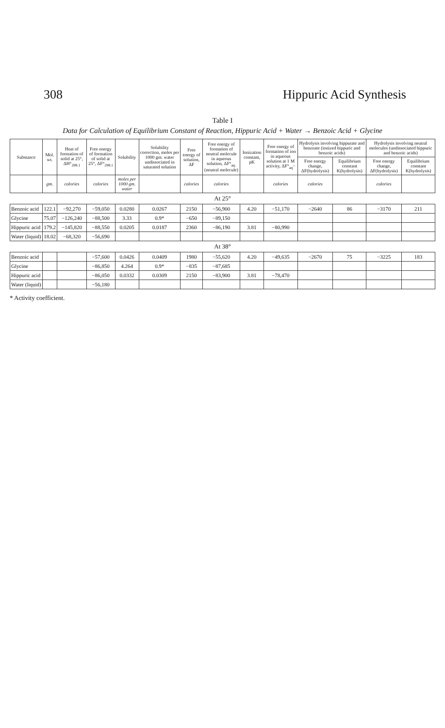308 Hippuric Acid Synthesis
Table I
Data for Calculation of Equilibrium Constant of Reaction, Hippuric Acid + Water → Benzoic Acid + Glycine
| Substance | Mol. wt. | Heat of formation of solid at 25°, ΔH°<sub>298.1</sub> | Free energy of formation of solid at 25°, ΔF°<sub>298.1</sub> | Solubility | Solubility correction, moles per 1000 gm. water undissociated in saturated solution | Free energy of solution, ΔF | Free energy of formation of neutral molecule in aqueous solution, ΔF°<sub>aq.</sub> (neutral molecule) | Ionization constant, pK | Free energy of formation of ion in aqueous solution at 1 M activity, ΔF°<sub>aq</sub>− | Hydrolysis involving hippurate and benzoate (ionized hippuric and benzoic acids) | | Hydrolysis involving neutral molecules (undissociated hippuric and benzoic acids) | |
| --- | --- | --- | --- | --- | --- | --- | --- | --- | --- | --- | --- | --- | --- |
| | | | | | | | | | | Free energy change, ΔF(hydrolysis) | Equilibrium constant K(hydrolysis) | Free energy change, ΔF(hydrolysis) | Equilibrium constant K(hydrolysis) |
| | gm. | calories | calories | moles per 1000 gm. water | | calories | calories | | calories | calories | | calories | |
| At 25° | | | | | | | | | | | | | |
| Benzoic acid | 122.1 | −92,270 | −59,050 | 0.0280 | 0.0267 | 2150 | −56,900 | 4.20 | −51,170 | −2640 | 86 | −3170 | 211 |
| Glycine | 75.07 | −126,240 | −88,500 | 3.33 | 0.9* | −650 | −89,150 | | | | | | |
| Hippuric acid | 179.2 | −145,820 | −88,550 | 0.0205 | 0.0187 | 2360 | −86,190 | 3.81 | −80,990 | | | | |
| Water (liquid) | 18.02 | −68,320 | −56,690 | | | | | | | | | | |
| At 38° | | | | | | | | | | | | | |
| Benzoic acid | | | −57,600 | 0.0426 | 0.0409 | 1980 | −55,620 | 4.20 | −49,635 | −2670 | 75 | −3225 | 183 |
| Glycine | | | −86,850 | 4.264 | 0.9* | −835 | −87,685 | | | | | | |
| Hippuric acid | | | −86,050 | 0.0332 | 0.0309 | 2150 | −83,900 | 3.81 | −78,470 | | | | |
| Water (liquid) | | | −56,180 | | | | | | | | | | |
* Activity coefficient.